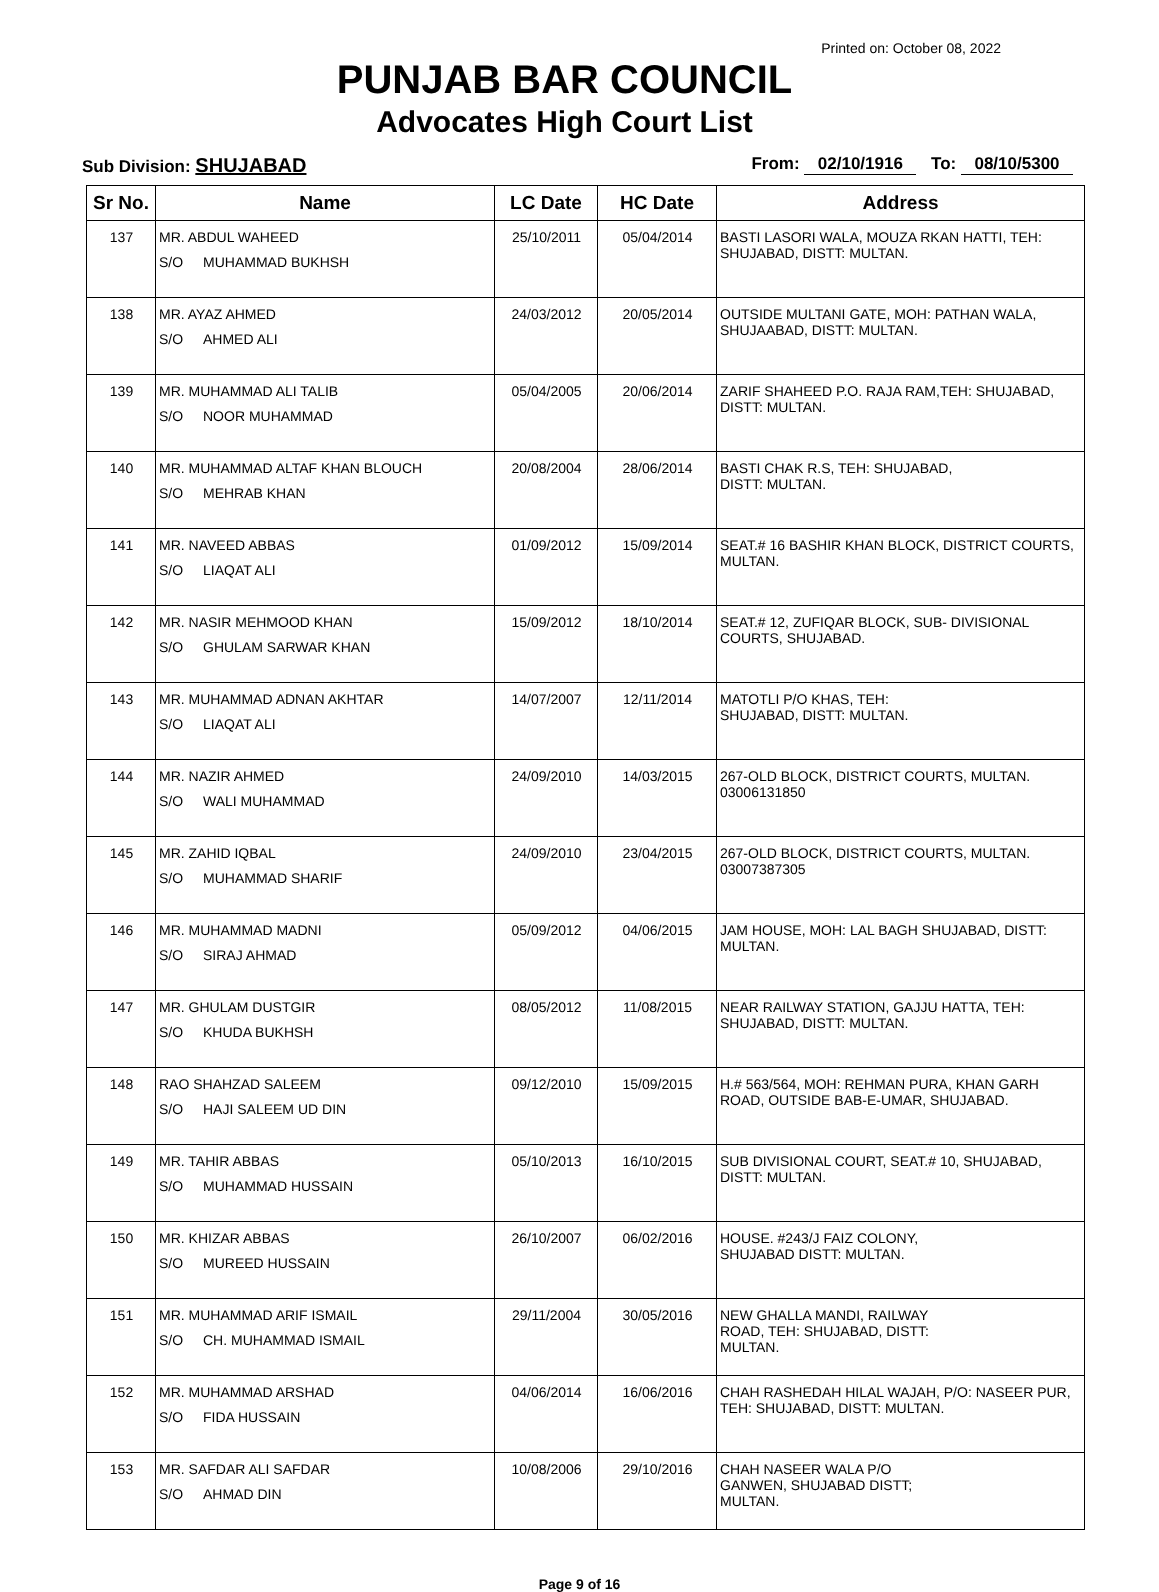Printed on: October 08, 2022
PUNJAB BAR COUNCIL
Advocates High Court List
Sub Division: SHUJABAD
From: 02/10/1916 To: 08/10/5300
| Sr No. | Name | LC Date | HC Date | Address |
| --- | --- | --- | --- | --- |
| 137 | MR. ABDUL WAHEED S/O MUHAMMAD BUKHSH | 25/10/2011 | 05/04/2014 | BASTI LASORI WALA, MOUZA RKAN HATTI, TEH: SHUJABAD, DISTT: MULTAN. |
| 138 | MR. AYAZ AHMED S/O AHMED ALI | 24/03/2012 | 20/05/2014 | OUTSIDE MULTANI GATE, MOH: PATHAN WALA, SHUJAABAD, DISTT: MULTAN. |
| 139 | MR. MUHAMMAD ALI TALIB S/O NOOR MUHAMMAD | 05/04/2005 | 20/06/2014 | ZARIF SHAHEED P.O. RAJA RAM,TEH: SHUJABAD, DISTT: MULTAN. |
| 140 | MR. MUHAMMAD ALTAF KHAN BLOUCH S/O MEHRAB KHAN | 20/08/2004 | 28/06/2014 | BASTI CHAK R.S, TEH: SHUJABAD, DISTT: MULTAN. |
| 141 | MR. NAVEED ABBAS S/O LIAQAT ALI | 01/09/2012 | 15/09/2014 | SEAT.# 16 BASHIR KHAN BLOCK, DISTRICT COURTS, MULTAN. |
| 142 | MR. NASIR MEHMOOD KHAN S/O GHULAM SARWAR KHAN | 15/09/2012 | 18/10/2014 | SEAT.# 12, ZUFIQAR BLOCK, SUB- DIVISIONAL COURTS, SHUJABAD. |
| 143 | MR. MUHAMMAD ADNAN AKHTAR S/O LIAQAT ALI | 14/07/2007 | 12/11/2014 | MATOTLI P/O KHAS, TEH: SHUJABAD, DISTT: MULTAN. |
| 144 | MR. NAZIR AHMED S/O WALI MUHAMMAD | 24/09/2010 | 14/03/2015 | 267-OLD BLOCK, DISTRICT COURTS, MULTAN. 03006131850 |
| 145 | MR. ZAHID IQBAL S/O MUHAMMAD SHARIF | 24/09/2010 | 23/04/2015 | 267-OLD BLOCK, DISTRICT COURTS, MULTAN. 03007387305 |
| 146 | MR. MUHAMMAD MADNI S/O SIRAJ AHMAD | 05/09/2012 | 04/06/2015 | JAM HOUSE, MOH: LAL BAGH SHUJABAD, DISTT: MULTAN. |
| 147 | MR. GHULAM DUSTGIR S/O KHUDA BUKHSH | 08/05/2012 | 11/08/2015 | NEAR RAILWAY STATION, GAJJU HATTA, TEH: SHUJABAD, DISTT: MULTAN. |
| 148 | RAO SHAHZAD SALEEM S/O HAJI SALEEM UD DIN | 09/12/2010 | 15/09/2015 | H.# 563/564, MOH: REHMAN PURA, KHAN GARH ROAD, OUTSIDE BAB-E-UMAR, SHUJABAD. |
| 149 | MR. TAHIR ABBAS S/O MUHAMMAD HUSSAIN | 05/10/2013 | 16/10/2015 | SUB DIVISIONAL COURT, SEAT.# 10, SHUJABAD, DISTT: MULTAN. |
| 150 | MR. KHIZAR ABBAS S/O MUREED HUSSAIN | 26/10/2007 | 06/02/2016 | HOUSE. #243/J FAIZ COLONY, SHUJABAD DISTT: MULTAN. |
| 151 | MR. MUHAMMAD ARIF ISMAIL S/O CH. MUHAMMAD ISMAIL | 29/11/2004 | 30/05/2016 | NEW GHALLA MANDI, RAILWAY ROAD, TEH: SHUJABAD, DISTT: MULTAN. |
| 152 | MR. MUHAMMAD ARSHAD S/O FIDA HUSSAIN | 04/06/2014 | 16/06/2016 | CHAH RASHEDAH HILAL WAJAH, P/O: NASEER PUR, TEH: SHUJABAD, DISTT: MULTAN. |
| 153 | MR. SAFDAR ALI SAFDAR S/O AHMAD DIN | 10/08/2006 | 29/10/2016 | CHAH NASEER WALA P/O GANWEN, SHUJABAD DISTT; MULTAN. |
Page 9 of 16